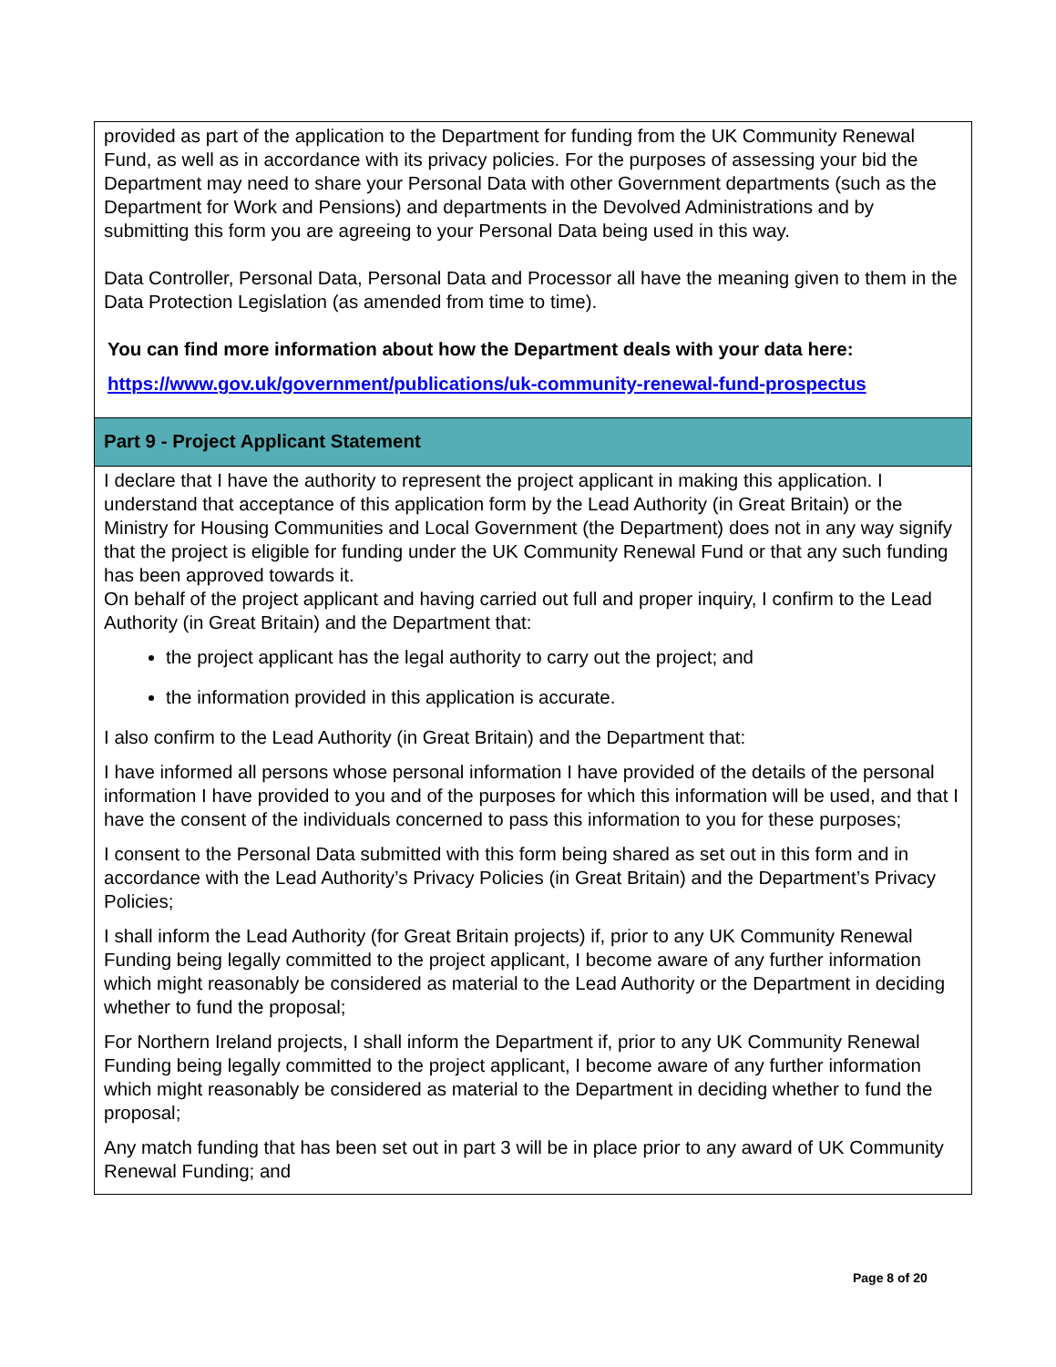| provided as part of the application to the Department for funding from the UK Community Renewal Fund, as well as in accordance with its privacy policies. For the purposes of assessing your bid the Department may need to share your Personal Data with other Government departments (such as the Department for Work and Pensions) and departments in the Devolved Administrations and by submitting this form you are agreeing to your Personal Data being used in this way. Data Controller, Personal Data, Personal Data and Processor all have the meaning given to them in the Data Protection Legislation (as amended from time to time). You can find more information about how the Department deals with your data here: https://www.gov.uk/government/publications/uk-community-renewal-fund-prospectus |
| Part 9 - Project Applicant Statement |
| I declare that I have the authority to represent the project applicant in making this application. I understand that acceptance of this application form by the Lead Authority (in Great Britain) or the Ministry for Housing Communities and Local Government (the Department) does not in any way signify that the project is eligible for funding under the UK Community Renewal Fund or that any such funding has been approved towards it. On behalf of the project applicant and having carried out full and proper inquiry, I confirm to the Lead Authority (in Great Britain) and the Department that: the project applicant has the legal authority to carry out the project; and the information provided in this application is accurate. I also confirm to the Lead Authority (in Great Britain) and the Department that: I have informed all persons whose personal information I have provided of the details of the personal information I have provided to you and of the purposes for which this information will be used, and that I have the consent of the individuals concerned to pass this information to you for these purposes; I consent to the Personal Data submitted with this form being shared as set out in this form and in accordance with the Lead Authority’s Privacy Policies (in Great Britain) and the Department’s Privacy Policies; I shall inform the Lead Authority (for Great Britain projects) if, prior to any UK Community Renewal Funding being legally committed to the project applicant, I become aware of any further information which might reasonably be considered as material to the Lead Authority or the Department in deciding whether to fund the proposal; For Northern Ireland projects, I shall inform the Department if, prior to any UK Community Renewal Funding being legally committed to the project applicant, I become aware of any further information which might reasonably be considered as material to the Department in deciding whether to fund the proposal; Any match funding that has been set out in part 3 will be in place prior to any award of UK Community Renewal Funding; and |
Page 8 of 20